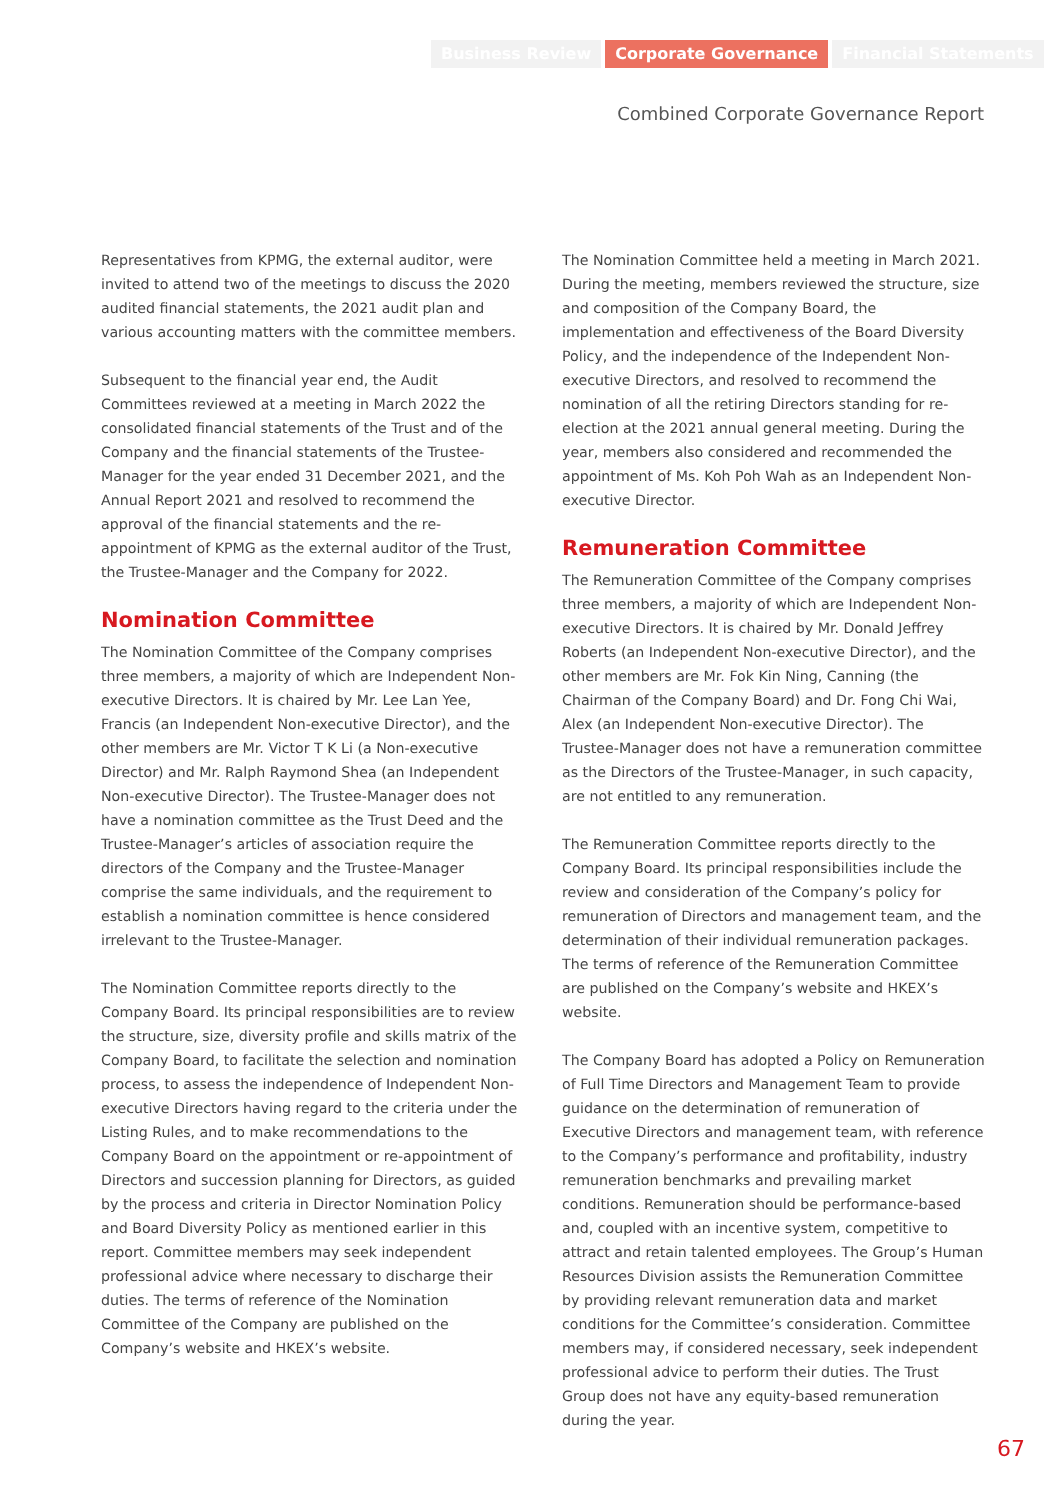Business Review Corporate Governance Financial Statements
Combined Corporate Governance Report
Representatives from KPMG, the external auditor, were invited to attend two of the meetings to discuss the 2020 audited financial statements, the 2021 audit plan and various accounting matters with the committee members.
Subsequent to the financial year end, the Audit Committees reviewed at a meeting in March 2022 the consolidated financial statements of the Trust and of the Company and the financial statements of the Trustee-Manager for the year ended 31 December 2021, and the Annual Report 2021 and resolved to recommend the approval of the financial statements and the re-appointment of KPMG as the external auditor of the Trust, the Trustee-Manager and the Company for 2022.
Nomination Committee
The Nomination Committee of the Company comprises three members, a majority of which are Independent Non-executive Directors. It is chaired by Mr. Lee Lan Yee, Francis (an Independent Non-executive Director), and the other members are Mr. Victor T K Li (a Non-executive Director) and Mr. Ralph Raymond Shea (an Independent Non-executive Director). The Trustee-Manager does not have a nomination committee as the Trust Deed and the Trustee-Manager’s articles of association require the directors of the Company and the Trustee-Manager comprise the same individuals, and the requirement to establish a nomination committee is hence considered irrelevant to the Trustee-Manager.
The Nomination Committee reports directly to the Company Board. Its principal responsibilities are to review the structure, size, diversity profile and skills matrix of the Company Board, to facilitate the selection and nomination process, to assess the independence of Independent Non-executive Directors having regard to the criteria under the Listing Rules, and to make recommendations to the Company Board on the appointment or re-appointment of Directors and succession planning for Directors, as guided by the process and criteria in Director Nomination Policy and Board Diversity Policy as mentioned earlier in this report. Committee members may seek independent professional advice where necessary to discharge their duties. The terms of reference of the Nomination Committee of the Company are published on the Company’s website and HKEX’s website.
The Nomination Committee held a meeting in March 2021. During the meeting, members reviewed the structure, size and composition of the Company Board, the implementation and effectiveness of the Board Diversity Policy, and the independence of the Independent Non-executive Directors, and resolved to recommend the nomination of all the retiring Directors standing for re-election at the 2021 annual general meeting. During the year, members also considered and recommended the appointment of Ms. Koh Poh Wah as an Independent Non-executive Director.
Remuneration Committee
The Remuneration Committee of the Company comprises three members, a majority of which are Independent Non-executive Directors. It is chaired by Mr. Donald Jeffrey Roberts (an Independent Non-executive Director), and the other members are Mr. Fok Kin Ning, Canning (the Chairman of the Company Board) and Dr. Fong Chi Wai, Alex (an Independent Non-executive Director). The Trustee-Manager does not have a remuneration committee as the Directors of the Trustee-Manager, in such capacity, are not entitled to any remuneration.
The Remuneration Committee reports directly to the Company Board. Its principal responsibilities include the review and consideration of the Company’s policy for remuneration of Directors and management team, and the determination of their individual remuneration packages. The terms of reference of the Remuneration Committee are published on the Company’s website and HKEX’s website.
The Company Board has adopted a Policy on Remuneration of Full Time Directors and Management Team to provide guidance on the determination of remuneration of Executive Directors and management team, with reference to the Company’s performance and profitability, industry remuneration benchmarks and prevailing market conditions. Remuneration should be performance-based and, coupled with an incentive system, competitive to attract and retain talented employees. The Group’s Human Resources Division assists the Remuneration Committee by providing relevant remuneration data and market conditions for the Committee’s consideration. Committee members may, if considered necessary, seek independent professional advice to perform their duties. The Trust Group does not have any equity-based remuneration during the year.
67